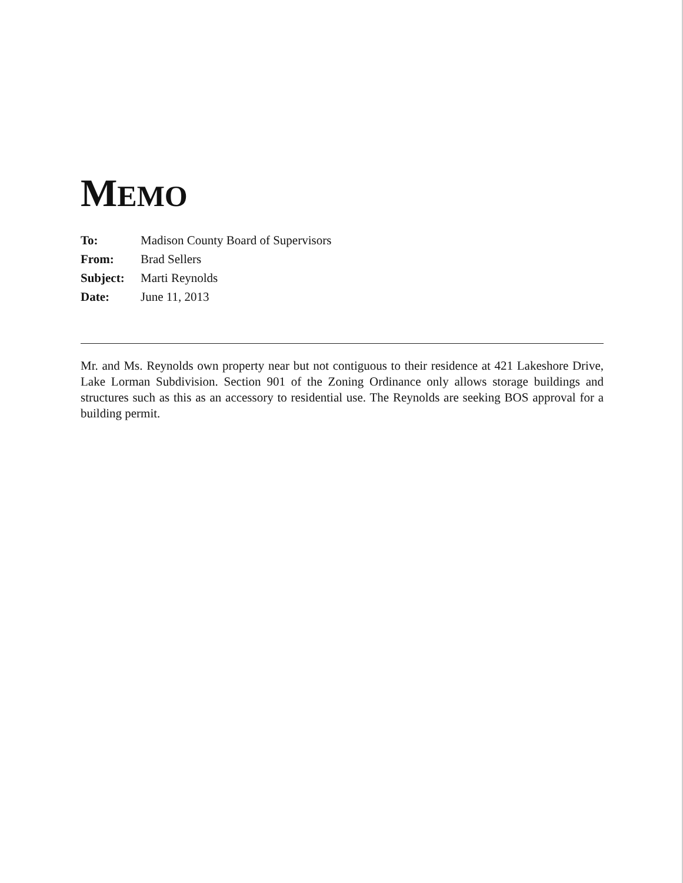MEMO
| To: | Madison County Board of Supervisors |
| From: | Brad Sellers |
| Subject: | Marti Reynolds |
| Date: | June 11, 2013 |
Mr. and Ms. Reynolds own property near but not contiguous to their residence at 421 Lakeshore Drive, Lake Lorman Subdivision. Section 901 of the Zoning Ordinance only allows storage buildings and structures such as this as an accessory to residential use. The Reynolds are seeking BOS approval for a building permit.